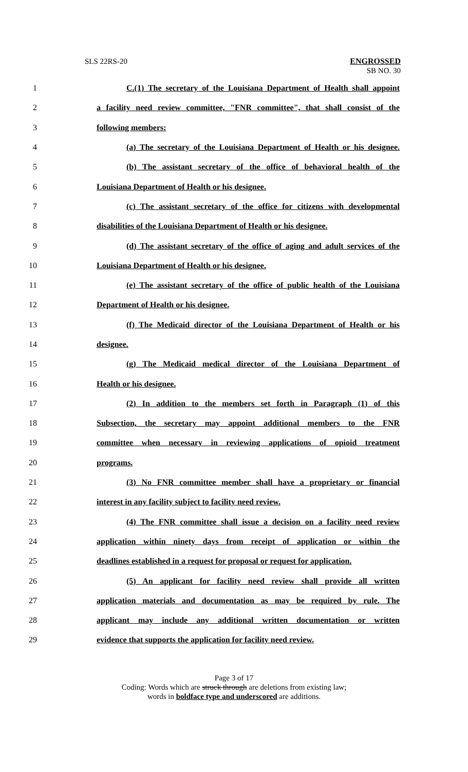SLS 22RS-20 ENGROSSED
SB NO. 30
1 C.(1) The secretary of the Louisiana Department of Health shall appoint
2 a facility need review committee, "FNR committee", that shall consist of the
3 following members:
4 (a) The secretary of the Louisiana Department of Health or his designee.
5 (b) The assistant secretary of the office of behavioral health of the
6 Louisiana Department of Health or his designee.
7 (c) The assistant secretary of the office for citizens with developmental
8 disabilities of the Louisiana Department of Health or his designee.
9 (d) The assistant secretary of the office of aging and adult services of the
10 Louisiana Department of Health or his designee.
11 (e) The assistant secretary of the office of public health of the Louisiana
12 Department of Health or his designee.
13 (f) The Medicaid director of the Louisiana Department of Health or his
14 designee.
15 (g) The Medicaid medical director of the Louisiana Department of
16 Health or his designee.
17 (2) In addition to the members set forth in Paragraph (1) of this
18 Subsection, the secretary may appoint additional members to the FNR
19 committee when necessary in reviewing applications of opioid treatment
20 programs.
21 (3) No FNR committee member shall have a proprietary or financial
22 interest in any facility subject to facility need review.
23 (4) The FNR committee shall issue a decision on a facility need review
24 application within ninety days from receipt of application or within the
25 deadlines established in a request for proposal or request for application.
26 (5) An applicant for facility need review shall provide all written
27 application materials and documentation as may be required by rule. The
28 applicant may include any additional written documentation or written
29 evidence that supports the application for facility need review.
Page 3 of 17
Coding: Words which are struck through are deletions from existing law;
words in boldface type and underscored are additions.